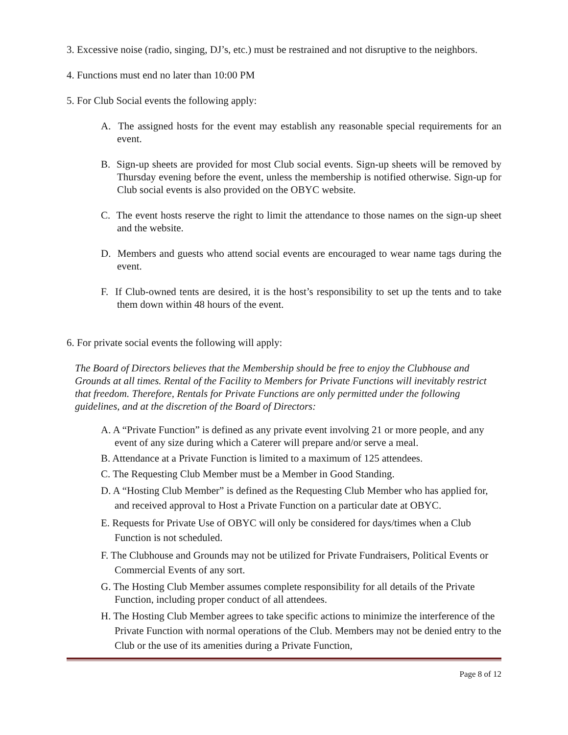3. Excessive noise (radio, singing, DJ’s, etc.) must be restrained and not disruptive to the neighbors.
4. Functions must end no later than 10:00 PM
5. For Club Social events the following apply:
A. The assigned hosts for the event may establish any reasonable special requirements for an event.
B. Sign-up sheets are provided for most Club social events. Sign-up sheets will be removed by Thursday evening before the event, unless the membership is notified otherwise. Sign-up for Club social events is also provided on the OBYC website.
C. The event hosts reserve the right to limit the attendance to those names on the sign-up sheet and the website.
D. Members and guests who attend social events are encouraged to wear name tags during the event.
F. If Club-owned tents are desired, it is the host’s responsibility to set up the tents and to take them down within 48 hours of the event.
6. For private social events the following will apply:
The Board of Directors believes that the Membership should be free to enjoy the Clubhouse and Grounds at all times. Rental of the Facility to Members for Private Functions will inevitably restrict that freedom. Therefore, Rentals for Private Functions are only permitted under the following guidelines, and at the discretion of the Board of Directors:
A. A “Private Function” is defined as any private event involving 21 or more people, and any event of any size during which a Caterer will prepare and/or serve a meal.
B. Attendance at a Private Function is limited to a maximum of 125 attendees.
C. The Requesting Club Member must be a Member in Good Standing.
D. A “Hosting Club Member” is defined as the Requesting Club Member who has applied for, and received approval to Host a Private Function on a particular date at OBYC.
E. Requests for Private Use of OBYC will only be considered for days/times when a Club Function is not scheduled.
F. The Clubhouse and Grounds may not be utilized for Private Fundraisers, Political Events or Commercial Events of any sort.
G. The Hosting Club Member assumes complete responsibility for all details of the Private Function, including proper conduct of all attendees.
H. The Hosting Club Member agrees to take specific actions to minimize the interference of the Private Function with normal operations of the Club. Members may not be denied entry to the Club or the use of its amenities during a Private Function,
Page 8 of 12